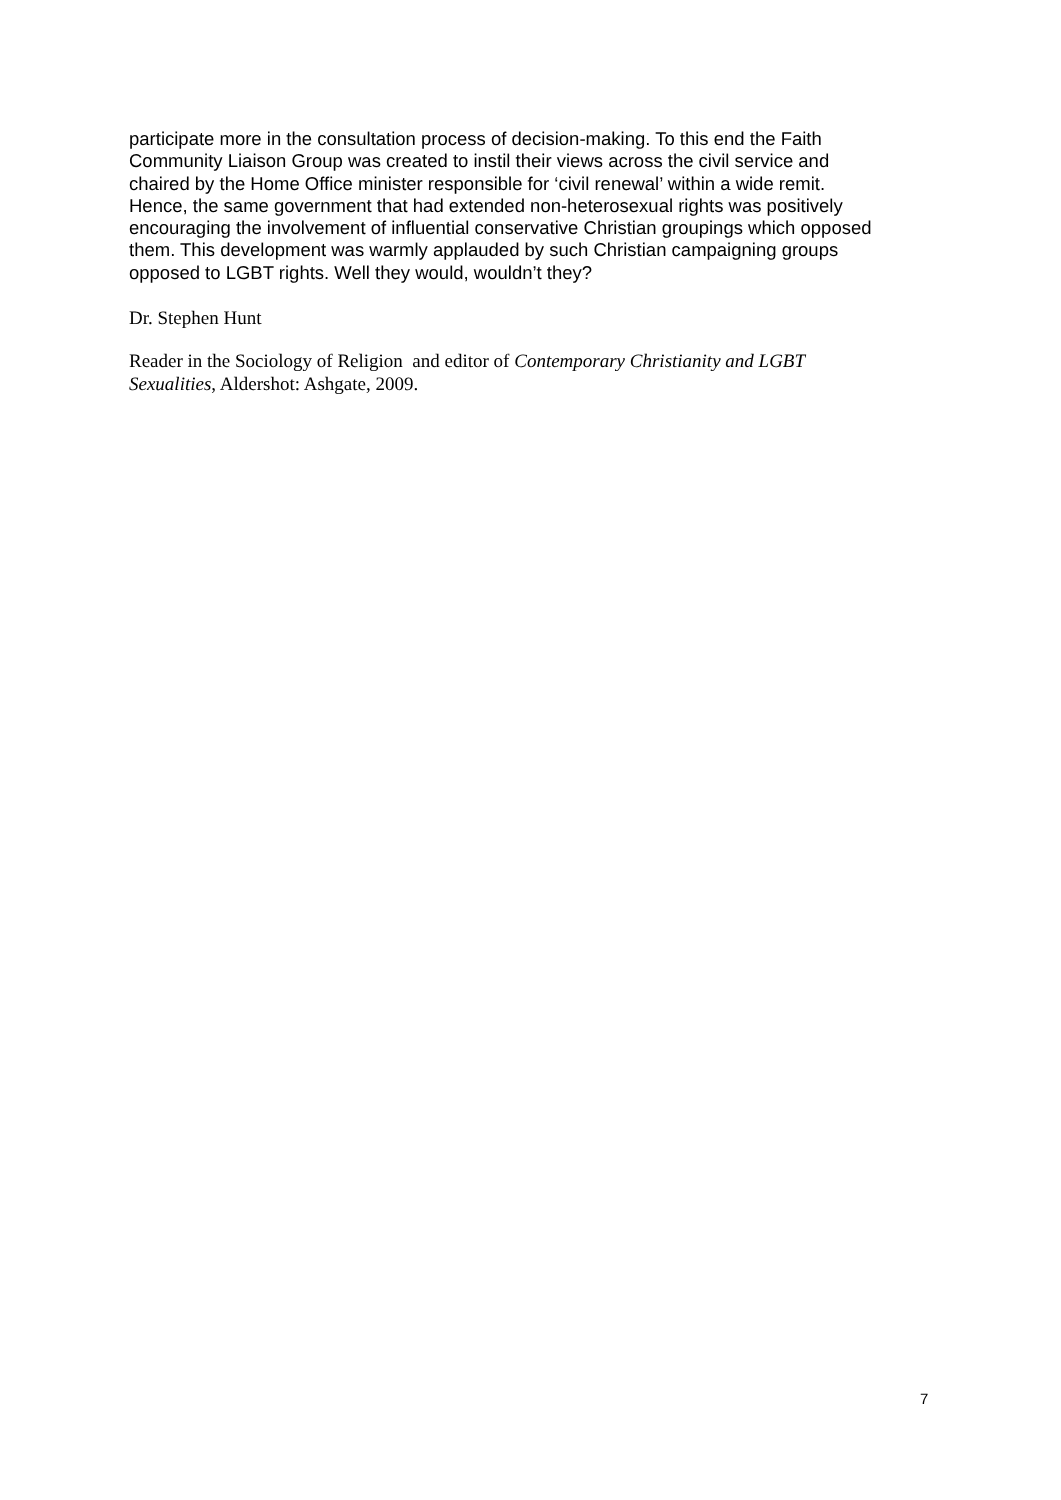participate more in the consultation process of decision-making. To this end the Faith Community Liaison Group was created to instil their views across the civil service and chaired by the Home Office minister responsible for ‘civil renewal’ within a wide remit. Hence, the same government that had extended non-heterosexual rights was positively encouraging the involvement of influential conservative Christian groupings which opposed them. This development was warmly applauded by such Christian campaigning groups opposed to LGBT rights. Well they would, wouldn’t they?
Dr. Stephen Hunt
Reader in the Sociology of Religion and editor of Contemporary Christianity and LGBT Sexualities, Aldershot: Ashgate, 2009.
7